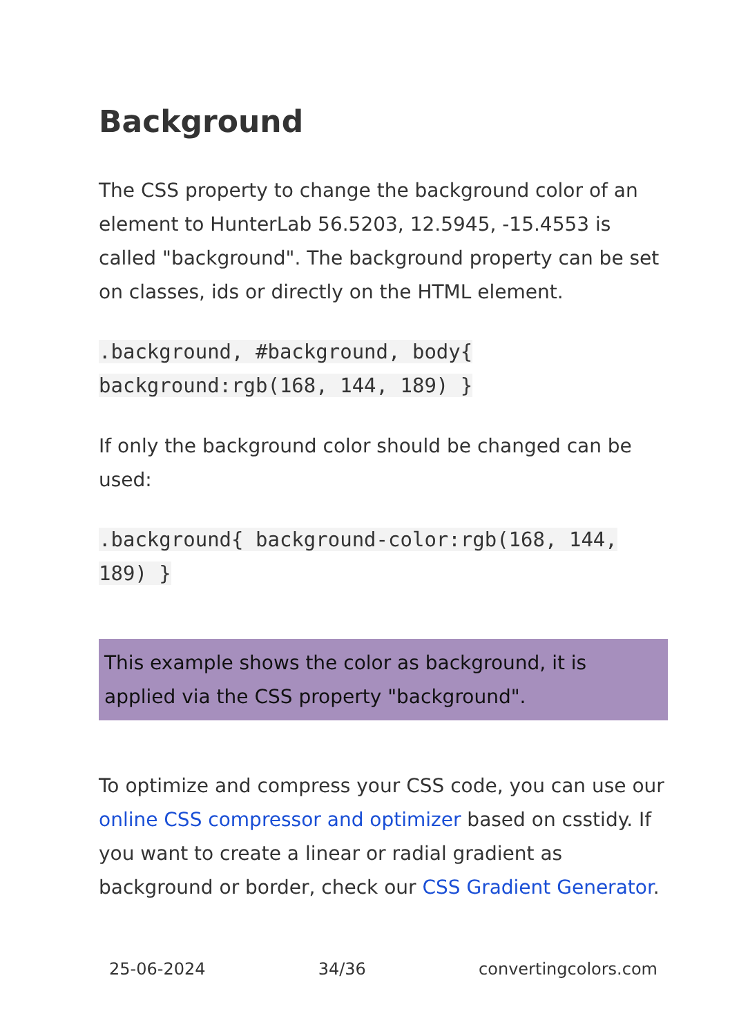Background
The CSS property to change the background color of an element to HunterLab 56.5203, 12.5945, -15.4553 is called "background". The background property can be set on classes, ids or directly on the HTML element.
.background, #background, body{ background:rgb(168, 144, 189) }
If only the background color should be changed can be used:
.background{ background-color:rgb(168, 144, 189) }
This example shows the color as background, it is applied via the CSS property "background".
To optimize and compress your CSS code, you can use our online CSS compressor and optimizer based on csstidy. If you want to create a linear or radial gradient as background or border, check our CSS Gradient Generator.
25-06-2024 34/36 convertingcolors.com